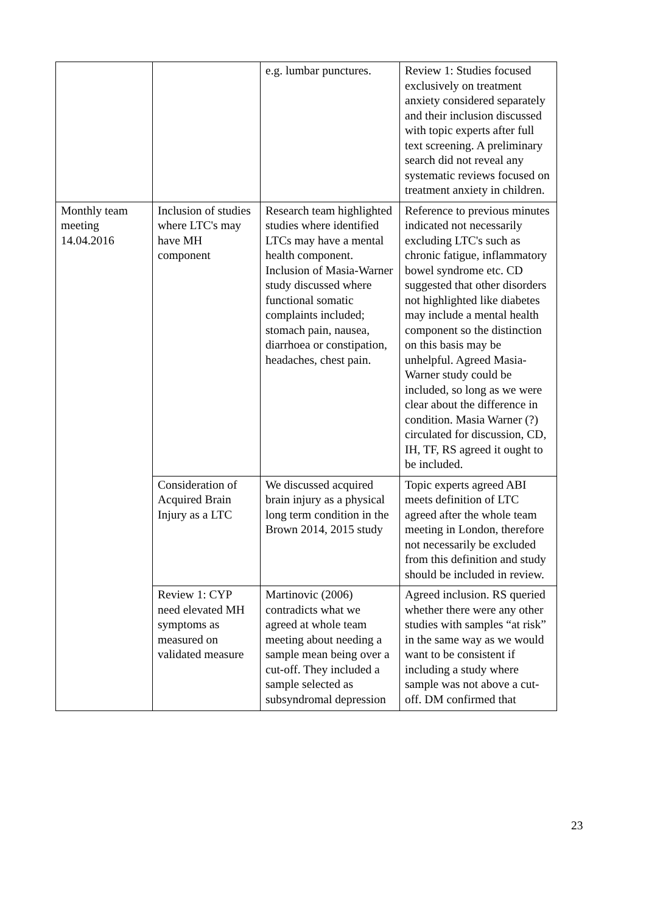| | | e.g. lumbar punctures. | Review 1: Studies focused exclusively on treatment anxiety considered separately and their inclusion discussed with topic experts after full text screening. A preliminary search did not reveal any systematic reviews focused on treatment anxiety in children. |
| Monthly team meeting 14.04.2016 | Inclusion of studies where LTC's may have MH component | Research team highlighted studies where identified LTCs may have a mental health component. Inclusion of Masia-Warner study discussed where functional somatic complaints included; stomach pain, nausea, diarrhoea or constipation, headaches, chest pain. | Reference to previous minutes indicated not necessarily excluding LTC's such as chronic fatigue, inflammatory bowel syndrome etc. CD suggested that other disorders not highlighted like diabetes may include a mental health component so the distinction on this basis may be unhelpful. Agreed Masia-Warner study could be included, so long as we were clear about the difference in condition. Masia Warner (?) circulated for discussion, CD, IH, TF, RS agreed it ought to be included. |
| | Consideration of Acquired Brain Injury as a LTC | We discussed acquired brain injury as a physical long term condition in the Brown 2014, 2015 study | Topic experts agreed ABI meets definition of LTC agreed after the whole team meeting in London, therefore not necessarily be excluded from this definition and study should be included in review. |
| | Review 1: CYP need elevated MH symptoms as measured on validated measure | Martinovic (2006) contradicts what we agreed at whole team meeting about needing a sample mean being over a cut-off. They included a sample selected as subsyndromal depression | Agreed inclusion. RS queried whether there were any other studies with samples “at risk” in the same way as we would want to be consistent if including a study where sample was not above a cut-off. DM confirmed that |
23